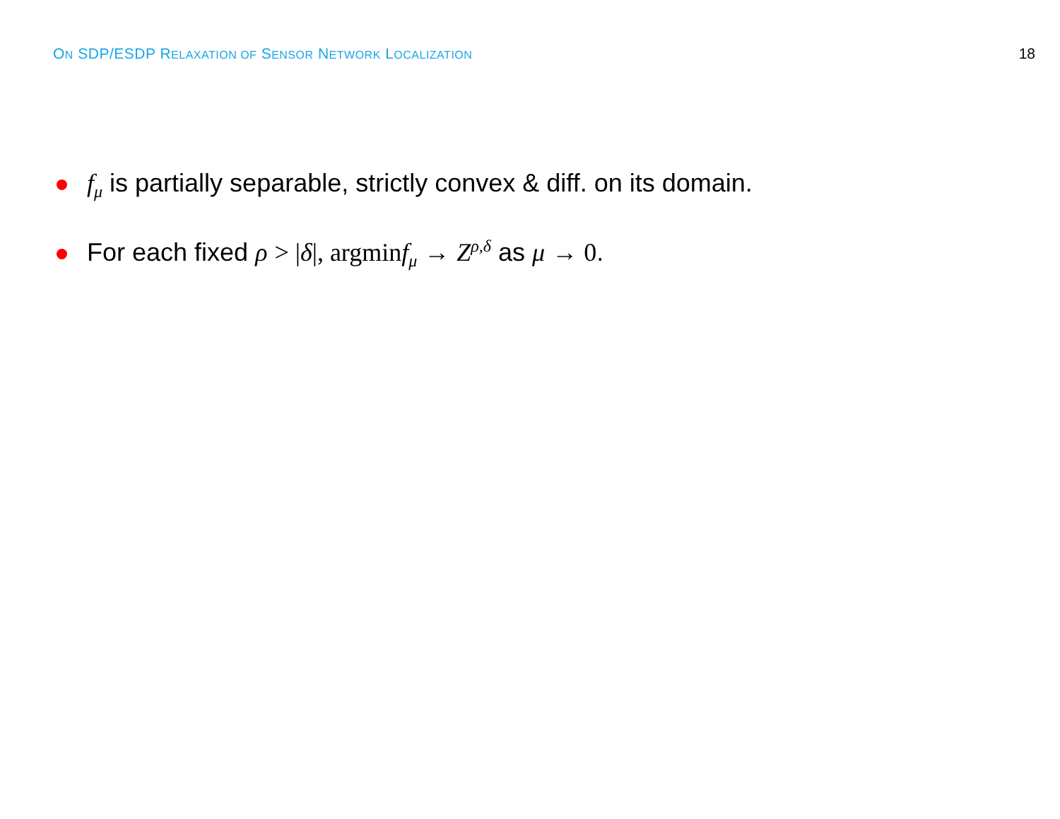ON SDP/ESDP RELAXATION OF SENSOR NETWORK LOCALIZATION
18
f<sub>μ</sub> is partially separable, strictly convex & diff. on its domain.
For each fixed ρ > |δ|, argmin f<sub>μ</sub> → Z<sup>ρ,δ</sup> as μ → 0.